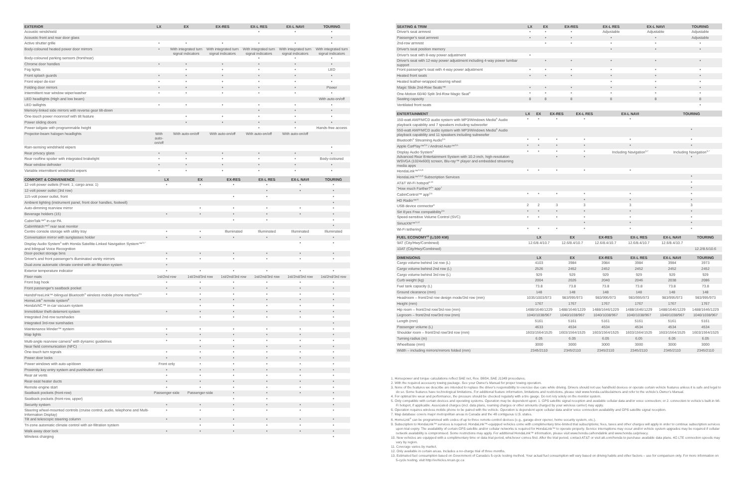| EXTERIOR | LX | EX | EX-RES | EX-L RES | EX-L NAVI | TOURING |
| --- | --- | --- | --- | --- | --- | --- |
| Acoustic windshield | | | | • | • | • |
| Acoustic front and rear door glass | | | | | | • |
| Active shutter grille | • | • | • | • | • | • |
| Body-coloured heated power door mirrors | • | With integrated turn signal indicators | With integrated turn signal indicators | With integrated turn signal indicators | With integrated turn signal indicators | With integrated turn signal indicators |
| Body-coloured parking sensors (front/rear) | | | | • | • | • |
| Chrome door handles | • | • | • | • | • | • |
| Fog lights | | • | • | • | • | LED |
| Front splash guards | • | • | • | • | • | • |
| Front wiper de-icer | • | • | • | • | • | • |
| Folding door mirrors | • | • | • | • | • | Power |
| Intermittent rear window wiper/washer | • | • | • | • | • | • |
| LED headlights (High and low beam) | | | | | | With auto-on/off |
| LED taillights | • | • | • | • | • | • |
| Memory-linked side mirrors with reverse gear tilt-down | | | | • | • | • |
| One-touch power moonroof with tilt feature | | • | • | • | • | • |
| Power sliding doors | | • | • | • | • | • |
| Power tailgate with programmable height | | | | • | • | Hands-free access |
| Projector-beam halogen headlights | With auto-on/off | With auto-on/off | With auto-on/off | With auto-on/off | With auto-on/off | |
| Rain-sensing windshield wipers | | | | | | • |
| Rear privacy glass | • | • | • | • | • | • |
| Rear roofline spoiler with integrated brakelight | • | • | • | • | • | Body-coloured |
| Rear window defroster | • | • | • | • | • | • |
| Variable intermittent windshield wipers | • | • | • | • | • | • |
| COMFORT & CONVENIENCE | LX | EX | EX-RES | EX-L RES | EX-L NAVI | TOURING |
| --- | --- | --- | --- | --- | --- | --- |
| 12-volt power outlets (Front: 1; cargo area: 1) | • | • | • | • | • | • |
| 12-volt power outlet (3rd row) | | | | • | • | • |
| 115-volt power outlet, front | | | • | • | | • |
| Ambient lighting (instrument panel, front door handles, footwell) | | | | | | • |
| Auto-dimming rearview mirror | | • | • | • | • | • |
| Beverage holders (15) | • | • | • | • | • | • |
| CabinTalk™<sup>3</sup> in-car PA | | | • | • | | • |
| CabinWatch™<sup>3</sup> rear seat monitor | | | | | | • |
| Centre console storage with utility tray | • | • | Illuminated | Illuminated | Illuminated | Illuminated |
| Conversation mirror with sunglasses holder | • | • | • | • | • | • |
| Display Audio System<sup>3</sup> with Honda Satellite-Linked Navigation System™<sup>3,7</sup> and bilingual Voice Recognition | | | | | • | • |
| Door-pocket storage bins | • | • | • | • | • | • |
| Driver's and front passenger's illuminated vanity mirrors | • | • | • | • | • | • |
| Dual-zone automatic climate control with air-filtration system | • | | | | | |
| Exterior temperature indicator | • | • | • | • | • | • |
| Floor mats | 1st/2nd row | 1st/2nd/3rd row | 1st/2nd/3rd row | 1st/2nd/3rd row | 1st/2nd/3rd row | 1st/2nd/3rd row |
| Front bag hook | • | • | • | • | • | • |
| Front passenger's seatback pocket | • | • | • | • | • | • |
| HandsFreeLink™-bilingual Bluetooth<sup>®</sup> wireless mobile phone interface<sup>3,5</sup> | • | • | • | • | • | • |
| HomeLink<sup>®</sup> remote system<sup>8</sup> | | • | • | • | • | • |
| HondaVAC™ in-car vacuum system | | • | • | • | • | • |
| Immobilizer theft-deterrent system | • | • | • | • | • | • |
| Integrated 2nd-row sunshades | | • | • | • | • | • |
| Integrated 3rd-row sunshades | | | | | | • |
| Maintenance Minder™ system | • | • | • | • | • | • |
| Map lights | • | • | • | • | • | • |
| Multi-angle rearview camera<sup>3</sup> with dynamic guidelines | • | • | • | • | • | • |
| Near field communication (NFC) | | • | • | • | • | • |
| One-touch turn signals | • | • | • | • | • | • |
| Power door locks | • | • | • | • | • | • |
| Power windows with auto-up/down | Front only | • | • | • | • | • |
| Proximity key entry system and pushbutton start | • | • | • | • | • | • |
| Rear air vents | • | • | • | • | • | • |
| Rear-seat heater ducts | • | • | • | • | • | • |
| Remote engine start | • | • | • | • | • | • |
| Seatback pockets (front-row) | Passenger-side | Passenger-side | • | • | • | • |
| Seatback pockets (front-row, upper) | | | • | • | | • |
| Security system | • | • | • | • | • | • |
| Steering wheel-mounted controls (cruise control, audio, telephone and Multi-Information Display) | • | • | • | • | • | • |
| Tilt and telescopic steering column | • | • | • | • | • | • |
| Tri-zone automatic climate control with air-filtration system | | • | • | • | • | • |
| Walk-away door lock | • | • | • | • | • | • |
| Wireless charging | | | | | | • |
| SEATING & TRIM | LX | EX | EX-RES | EX-L RES | EX-L NAVI | TOURING |
| --- | --- | --- | --- | --- | --- | --- |
| Driver's seat armrest | • | • | • | Adjustable | Adjustable | Adjustable |
| Passenger's seat armrest | • | • | • | • | • | Adjustable |
| 2nd-row armrest | | • | • | • | • | • |
| Driver's seat position memory | | | | • | • | • |
| Driver's seat with 8-way power adjustment | • | | | | | |
| Driver's seat with 12-way power adjustment including 4-way power lumbar support | | • | • | • | • | • |
| Front passenger's seat with 4-way power adjustment | • | • | • | • | • | • |
| Heated front seats | • | • | • | • | • | • |
| Heated leather-wrapped steering wheel | | | | • | • | • |
| Magic Slide 2nd-Row Seats™ | • | • | • | • | • | • |
| One-Motion 60/40 Split 3rd-Row Magic Seat<sup>®</sup> | • | • | • | • | • | • |
| Seating capacity | 8 | 8 | 8 | 8 | 8 | 8 |
| Ventilated front seats | | | | | | • |
| ENTERTAINMENT | LX | EX | EX-RES | EX-L RES | EX-L NAVI | TOURING |
| --- | --- | --- | --- | --- | --- | --- |
| 150-watt AM/FM/CD audio system with MP3/Windows Media<sup>®</sup> Audio playback capability and 7 speakers including subwoofer | • | • | • | • | • | |
| 550-watt AM/FM/CD audio system with MP3/Windows Media<sup>®</sup> Audio playback capability and 11 speakers including subwoofer | | | | | | • |
| Bluetooth<sup>®</sup> Streaming Audio<sup>3,5</sup> | • | • | • | • | • | • |
| Apple CarPlay™<sup>3,5</sup> / Android Auto™<sup>3,5</sup> | • | • | • | • | • | • |
| Display Audio System<sup>3</sup> | • | • | • | • | Including Navigation<sup>3,7</sup> | Including Navigation<sup>3,7</sup> |
| Advanced Rear Entertainment System with 10.2-inch, high-resolution WSVGA (1024x600) screen, Blu-ray™ player and embedded streaming media apps | | | • | • | | • |
| HondaLink™<sup>3,5,9</sup> | • | • | • | • | • | |
| HondaLink™<sup>3,5,9</sup> Subscription Services | | | | | | • |
| AT&T Wi-Fi hotspot<sup>5,10</sup> | | | | | | • |
| "How much Farther?<sup>®</sup>" app<sup>7</sup> | | | | | | • |
| CabinControl™ app<sup>3,5</sup> | • | • | • | • | • | • |
| HD Radio™<sup>11</sup> | | | | • | • | • |
| USB device connector<sup>5</sup> | 2 | 2 | 3 | 3 | 3 | 3 |
| Siri Eyes Free compatibility<sup>3,5</sup> | • | • | • | • | • | • |
| Speed-sensitive Volume Control (SVC) | • | • | • | • | • | • |
| SiriusXM™<sup>3,12</sup> | | | | • | • | • |
| Wi-Fi tethering<sup>5</sup> | • | • | • | • | • | • |
| FUEL ECONOMY<sup>13</sup> (L/100 KM) | LX | EX | EX-RES | EX-L RES | EX-L NAVI | TOURING |
| --- | --- | --- | --- | --- | --- | --- |
| 9AT (City/Hwy/Combined) | 12.6/8.4/10.7 | 12.6/8.4/10.7 | 12.6/8.4/10.7 | 12.6/8.4/10.7 | 12.6/8.4/10.7 | |
| 10AT (City/Hwy/Combined) | | | | | | 12.2/8.5/10.6 |
| DIMENSIONS | LX | EX | EX-RES | EX-L RES | EX-L NAVI | TOURING |
| --- | --- | --- | --- | --- | --- | --- |
| Cargo volume behind 1st row (L) | 4103 | 3984 | 3984 | 3984 | 3984 | 3973 |
| Cargo volume behind 2nd row (L) | 2526 | 2452 | 2452 | 2452 | 2452 | 2452 |
| Cargo volume behind 3rd row (L) | 929 | 929 | 929 | 929 | 929 | 929 |
| Curb weight (kg) | 2004 | 2026 | 2040 | 2046 | 2038 | 2086 |
| Fuel tank capacity (L) | 73.8 | 73.8 | 73.8 | 73.8 | 73.8 | 73.8 |
| Ground clearance (mm) | 148 | 148 | 148 | 148 | 148 | 148 |
| Headroom – front/2nd row design mode/3rd row (mm) | 1035/1003/973 | 983/995/973 | 983/995/973 | 983/995/973 | 983/995/973 | 983/995/973 |
| Height (mm) | 1767 | 1767 | 1767 | 1767 | 1767 | 1767 |
| Hip room – front/2nd row/3rd row (mm) | 1488/1646/1229 | 1488/1646/1229 | 1488/1646/1229 | 1488/1646/1229 | 1488/1646/1229 | 1488/1646/1229 |
| Legroom – front/2nd row/3rd row (mm) | 1040/1038/967 | 1040/1038/967 | 1040/1038/967 | 1040/1038/967 | 1040/1038/967 | 1040/1038/967 |
| Length (mm) | 5161 | 5161 | 5161 | 5161 | 5161 | 5161 |
| Passenger volume (L) | 4633 | 4534 | 4534 | 4534 | 4534 | 4534 |
| Shoulder room – front/2nd row/3rd row (mm) | 1603/1564/1525 | 1603/1564/1525 | 1603/1564/1525 | 1603/1564/1525 | 1603/1564/1525 | 1603/1564/1525 |
| Turning radius (m) | 6.05 | 6.05 | 6.05 | 6.05 | 6.05 | 6.05 |
| Wheelbase (mm) | 3000 | 3000 | 3000 | 3000 | 3000 | 3000 |
| Width – including mirrors/mirrors folded (mm) | 2345/2110 | 2345/2110 | 2345/2110 | 2345/2110 | 2345/2110 | 2345/2110 |
1. Horsepower and torque calculations reflect SAE net, Rev. 08/04, SAE J1349 procedures.
2. With the required accessory towing package. See your Owner's Manual for proper towing operation.
3. None of the features we describe are intended to replace the driver's responsibility to exercise due care while driving. Drivers should not use handheld devices or operate certain vehicle features unless it is safe and legal to do so. Some features have technological limitations. For additional feature information, limitations and restrictions, please visit www.honda.ca/disclaimers and refer to the vehicle's Owner's Manual.
4. For optimal tire wear and performance, the pressure should be checked regularly with a tire gauge. Do not rely solely on the monitor system.
5. Only compatible with certain devices and operating systems. Operation may be dependent upon: 1. GPS satellite signal reception and available cellular data and/or voice connection; or 2. connection to vehicle's built-in Wi-Fi hotspot, if applicable. Associated charges (incl. data plans, roaming charges or other amounts charged by your wireless carrier) may apply.
6. Operation requires wireless mobile phone to be paired with the vehicle. Operation is dependent upon cellular data and/or voice connection availability and GPS satellite signal reception.
7. Map database covers major metropolitan areas in Canada and the 48 contiguous U.S. states.
8. HomeLink<sup>®</sup> can be programmed with codes of up to three remote-control devices (e.g., garage-door opener, home security system, etc.).
9. Subscription to HondaLink™ services is required. HondaLink™-equipped vehicles come with complimentary time-limited trial subscriptions; fees, taxes and other charges will apply in order to continue subscription services upon trial expiry. The availability of certain GPS satellite and/or cellular networks is required for HondaLink™ to operate properly. Service interruptions may occur and/or vehicle system upgrades may be required if cellular network availability is compromised. Some restrictions may apply. For additional HondaLink™ information, please visit www.honda.ca/hondalink and www.honda.ca/privacy.
10. New vehicles are equipped with a complimentary time or data trial period, whichever comes first. After the trial period, contact AT&T or visit att.com/honda to purchase available data plans. 4G LTE connection speeds may vary by region.
11. Coverage varies by market.
12. Only available in certain areas. Includes a no-charge trial of three months.
13. Estimated fuel consumption based on Government of Canada's 5-cycle testing method. Your actual fuel consumption will vary based on driving habits and other factors – use for comparison only. For more information on 5-cycle testing, visit http://vehicles.nrcan.gc.ca